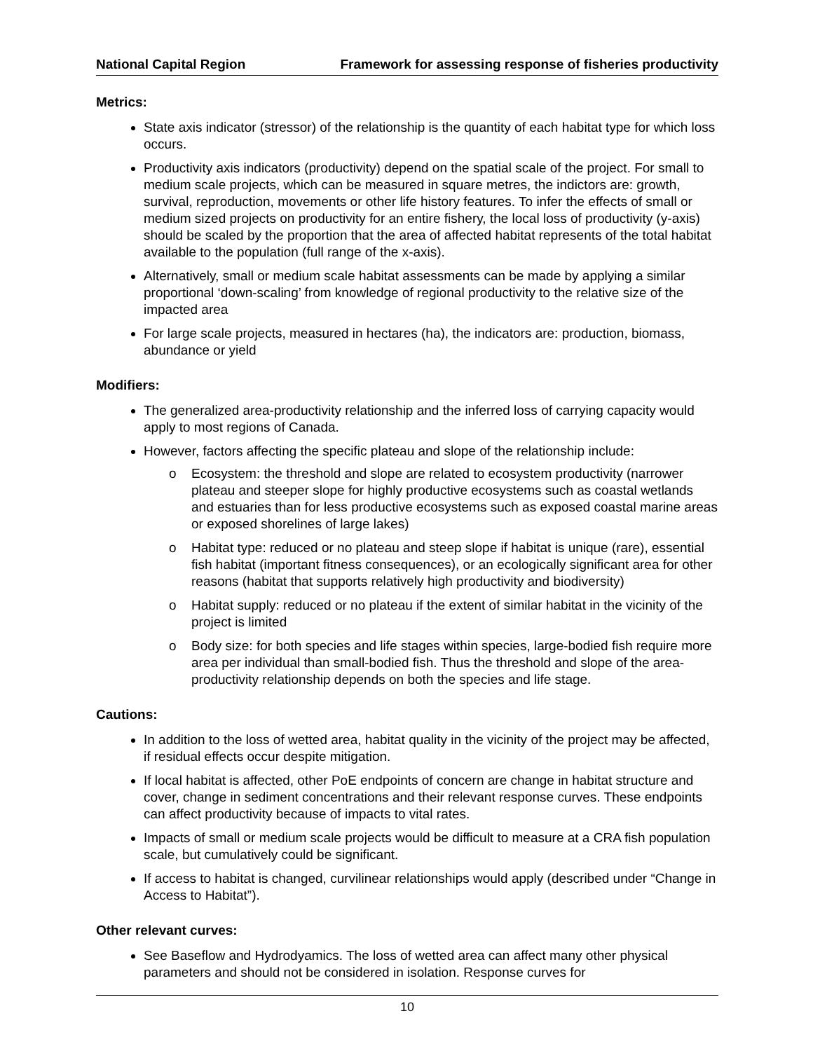National Capital Region Framework for assessing response of fisheries productivity
Metrics:
State axis indicator (stressor) of the relationship is the quantity of each habitat type for which loss occurs.
Productivity axis indicators (productivity) depend on the spatial scale of the project. For small to medium scale projects, which can be measured in square metres, the indictors are: growth, survival, reproduction, movements or other life history features. To infer the effects of small or medium sized projects on productivity for an entire fishery, the local loss of productivity (y-axis) should be scaled by the proportion that the area of affected habitat represents of the total habitat available to the population (full range of the x-axis).
Alternatively, small or medium scale habitat assessments can be made by applying a similar proportional ‘down-scaling’ from knowledge of regional productivity to the relative size of the impacted area
For large scale projects, measured in hectares (ha), the indicators are: production, biomass, abundance or yield
Modifiers:
The generalized area-productivity relationship and the inferred loss of carrying capacity would apply to most regions of Canada.
However, factors affecting the specific plateau and slope of the relationship include:
o Ecosystem: the threshold and slope are related to ecosystem productivity (narrower plateau and steeper slope for highly productive ecosystems such as coastal wetlands and estuaries than for less productive ecosystems such as exposed coastal marine areas or exposed shorelines of large lakes)
o Habitat type: reduced or no plateau and steep slope if habitat is unique (rare), essential fish habitat (important fitness consequences), or an ecologically significant area for other reasons (habitat that supports relatively high productivity and biodiversity)
o Habitat supply: reduced or no plateau if the extent of similar habitat in the vicinity of the project is limited
o Body size: for both species and life stages within species, large-bodied fish require more area per individual than small-bodied fish. Thus the threshold and slope of the area-productivity relationship depends on both the species and life stage.
Cautions:
In addition to the loss of wetted area, habitat quality in the vicinity of the project may be affected, if residual effects occur despite mitigation.
If local habitat is affected, other PoE endpoints of concern are change in habitat structure and cover, change in sediment concentrations and their relevant response curves. These endpoints can affect productivity because of impacts to vital rates.
Impacts of small or medium scale projects would be difficult to measure at a CRA fish population scale, but cumulatively could be significant.
If access to habitat is changed, curvilinear relationships would apply (described under “Change in Access to Habitat”).
Other relevant curves:
See Baseflow and Hydrodyamics. The loss of wetted area can affect many other physical parameters and should not be considered in isolation. Response curves for
10